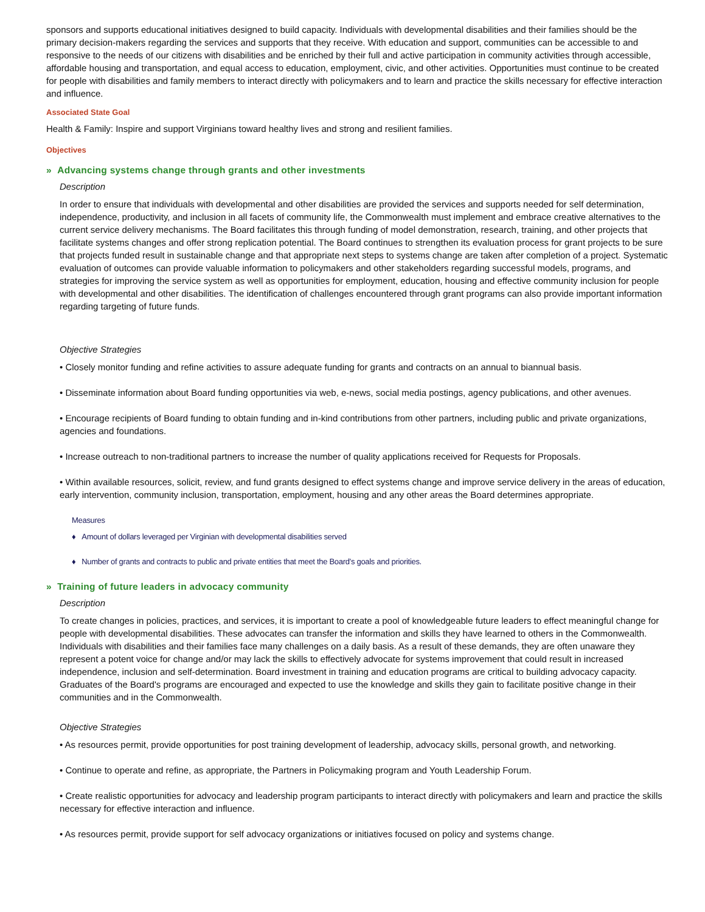sponsors and supports educational initiatives designed to build capacity. Individuals with developmental disabilities and their families should be the primary decision-makers regarding the services and supports that they receive. With education and support, communities can be accessible to and responsive to the needs of our citizens with disabilities and be enriched by their full and active participation in community activities through accessible, affordable housing and transportation, and equal access to education, employment, civic, and other activities. Opportunities must continue to be created for people with disabilities and family members to interact directly with policymakers and to learn and practice the skills necessary for effective interaction and influence.
Associated State Goal
Health & Family: Inspire and support Virginians toward healthy lives and strong and resilient families.
Objectives
» Advancing systems change through grants and other investments
Description
In order to ensure that individuals with developmental and other disabilities are provided the services and supports needed for self determination, independence, productivity, and inclusion in all facets of community life, the Commonwealth must implement and embrace creative alternatives to the current service delivery mechanisms. The Board facilitates this through funding of model demonstration, research, training, and other projects that facilitate systems changes and offer strong replication potential. The Board continues to strengthen its evaluation process for grant projects to be sure that projects funded result in sustainable change and that appropriate next steps to systems change are taken after completion of a project. Systematic evaluation of outcomes can provide valuable information to policymakers and other stakeholders regarding successful models, programs, and strategies for improving the service system as well as opportunities for employment, education, housing and effective community inclusion for people with developmental and other disabilities. The identification of challenges encountered through grant programs can also provide important information regarding targeting of future funds.
Objective Strategies
• Closely monitor funding and refine activities to assure adequate funding for grants and contracts on an annual to biannual basis.
• Disseminate information about Board funding opportunities via web, e-news, social media postings, agency publications, and other avenues.
• Encourage recipients of Board funding to obtain funding and in-kind contributions from other partners, including public and private organizations, agencies and foundations.
• Increase outreach to non-traditional partners to increase the number of quality applications received for Requests for Proposals.
• Within available resources, solicit, review, and fund grants designed to effect systems change and improve service delivery in the areas of education, early intervention, community inclusion, transportation, employment, housing and any other areas the Board determines appropriate.
Measures
♦ Amount of dollars leveraged per Virginian with developmental disabilities served
♦ Number of grants and contracts to public and private entities that meet the Board’s goals and priorities.
» Training of future leaders in advocacy community
Description
To create changes in policies, practices, and services, it is important to create a pool of knowledgeable future leaders to effect meaningful change for people with developmental disabilities. These advocates can transfer the information and skills they have learned to others in the Commonwealth. Individuals with disabilities and their families face many challenges on a daily basis. As a result of these demands, they are often unaware they represent a potent voice for change and/or may lack the skills to effectively advocate for systems improvement that could result in increased independence, inclusion and self-determination. Board investment in training and education programs are critical to building advocacy capacity. Graduates of the Board's programs are encouraged and expected to use the knowledge and skills they gain to facilitate positive change in their communities and in the Commonwealth.
Objective Strategies
• As resources permit, provide opportunities for post training development of leadership, advocacy skills, personal growth, and networking.
• Continue to operate and refine, as appropriate, the Partners in Policymaking program and Youth Leadership Forum.
• Create realistic opportunities for advocacy and leadership program participants to interact directly with policymakers and learn and practice the skills necessary for effective interaction and influence.
• As resources permit, provide support for self advocacy organizations or initiatives focused on policy and systems change.